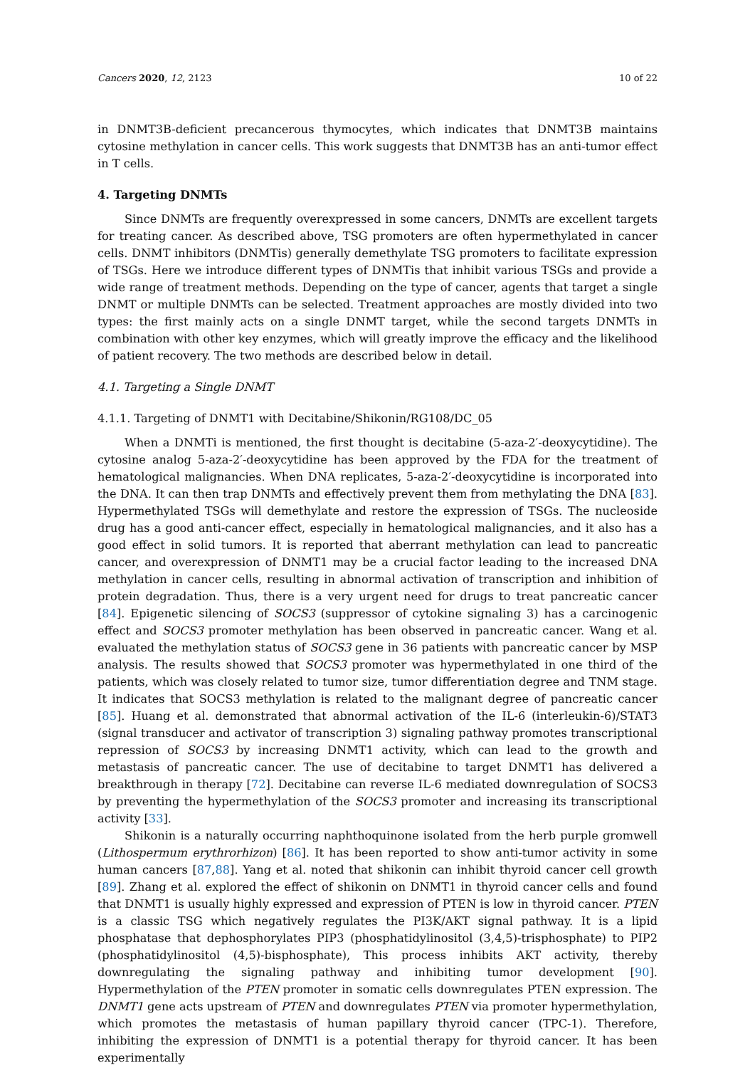Cancers 2020, 12, 2123 10 of 22
in DNMT3B-deficient precancerous thymocytes, which indicates that DNMT3B maintains cytosine methylation in cancer cells. This work suggests that DNMT3B has an anti-tumor effect in T cells.
4. Targeting DNMTs
Since DNMTs are frequently overexpressed in some cancers, DNMTs are excellent targets for treating cancer. As described above, TSG promoters are often hypermethylated in cancer cells. DNMT inhibitors (DNMTis) generally demethylate TSG promoters to facilitate expression of TSGs. Here we introduce different types of DNMTis that inhibit various TSGs and provide a wide range of treatment methods. Depending on the type of cancer, agents that target a single DNMT or multiple DNMTs can be selected. Treatment approaches are mostly divided into two types: the first mainly acts on a single DNMT target, while the second targets DNMTs in combination with other key enzymes, which will greatly improve the efficacy and the likelihood of patient recovery. The two methods are described below in detail.
4.1. Targeting a Single DNMT
4.1.1. Targeting of DNMT1 with Decitabine/Shikonin/RG108/DC_05
When a DNMTi is mentioned, the first thought is decitabine (5-aza-2′-deoxycytidine). The cytosine analog 5-aza-2′-deoxycytidine has been approved by the FDA for the treatment of hematological malignancies. When DNA replicates, 5-aza-2′-deoxycytidine is incorporated into the DNA. It can then trap DNMTs and effectively prevent them from methylating the DNA [83]. Hypermethylated TSGs will demethylate and restore the expression of TSGs. The nucleoside drug has a good anti-cancer effect, especially in hematological malignancies, and it also has a good effect in solid tumors. It is reported that aberrant methylation can lead to pancreatic cancer, and overexpression of DNMT1 may be a crucial factor leading to the increased DNA methylation in cancer cells, resulting in abnormal activation of transcription and inhibition of protein degradation. Thus, there is a very urgent need for drugs to treat pancreatic cancer [84]. Epigenetic silencing of SOCS3 (suppressor of cytokine signaling 3) has a carcinogenic effect and SOCS3 promoter methylation has been observed in pancreatic cancer. Wang et al. evaluated the methylation status of SOCS3 gene in 36 patients with pancreatic cancer by MSP analysis. The results showed that SOCS3 promoter was hypermethylated in one third of the patients, which was closely related to tumor size, tumor differentiation degree and TNM stage. It indicates that SOCS3 methylation is related to the malignant degree of pancreatic cancer [85]. Huang et al. demonstrated that abnormal activation of the IL-6 (interleukin-6)/STAT3 (signal transducer and activator of transcription 3) signaling pathway promotes transcriptional repression of SOCS3 by increasing DNMT1 activity, which can lead to the growth and metastasis of pancreatic cancer. The use of decitabine to target DNMT1 has delivered a breakthrough in therapy [72]. Decitabine can reverse IL-6 mediated downregulation of SOCS3 by preventing the hypermethylation of the SOCS3 promoter and increasing its transcriptional activity [33].
Shikonin is a naturally occurring naphthoquinone isolated from the herb purple gromwell (Lithospermum erythrorhizon) [86]. It has been reported to show anti-tumor activity in some human cancers [87,88]. Yang et al. noted that shikonin can inhibit thyroid cancer cell growth [89]. Zhang et al. explored the effect of shikonin on DNMT1 in thyroid cancer cells and found that DNMT1 is usually highly expressed and expression of PTEN is low in thyroid cancer. PTEN is a classic TSG which negatively regulates the PI3K/AKT signal pathway. It is a lipid phosphatase that dephosphorylates PIP3 (phosphatidylinositol (3,4,5)-trisphosphate) to PIP2 (phosphatidylinositol (4,5)-bisphosphate), This process inhibits AKT activity, thereby downregulating the signaling pathway and inhibiting tumor development [90]. Hypermethylation of the PTEN promoter in somatic cells downregulates PTEN expression. The DNMT1 gene acts upstream of PTEN and downregulates PTEN via promoter hypermethylation, which promotes the metastasis of human papillary thyroid cancer (TPC-1). Therefore, inhibiting the expression of DNMT1 is a potential therapy for thyroid cancer. It has been experimentally